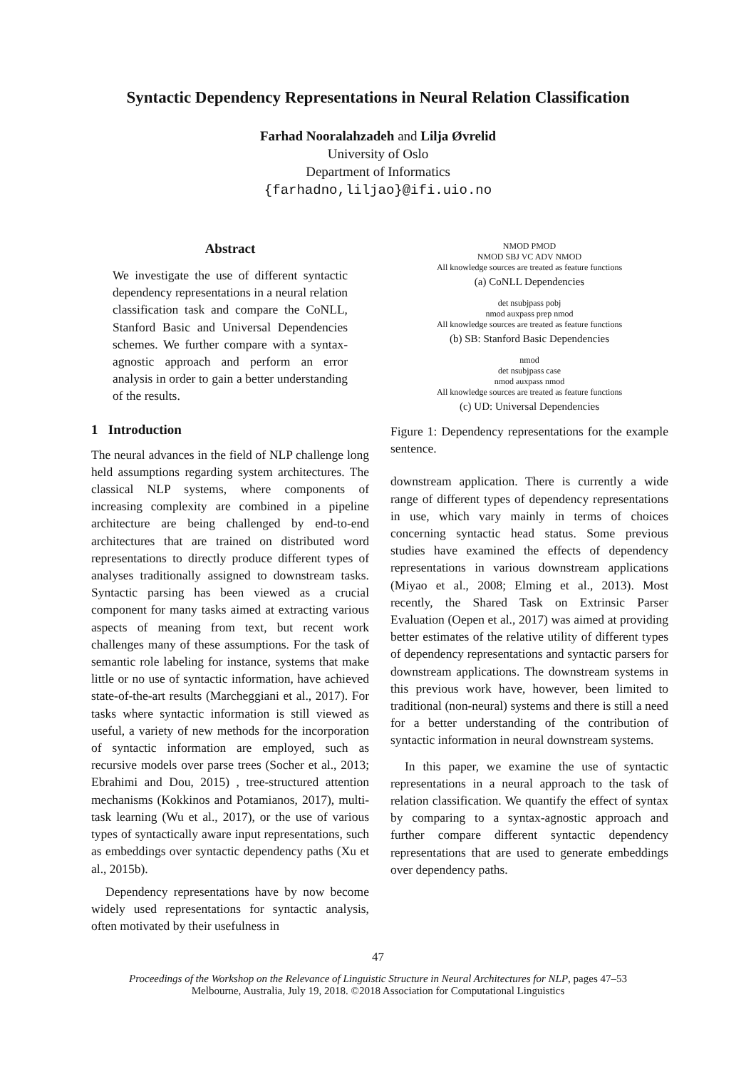Syntactic Dependency Representations in Neural Relation Classification
Farhad Nooralahzadeh and Lilja Øvrelid
University of Oslo
Department of Informatics
{farhadno,liljao}@ifi.uio.no
Abstract
We investigate the use of different syntactic dependency representations in a neural relation classification task and compare the CoNLL, Stanford Basic and Universal Dependencies schemes. We further compare with a syntax-agnostic approach and perform an error analysis in order to gain a better understanding of the results.
1 Introduction
The neural advances in the field of NLP challenge long held assumptions regarding system architectures. The classical NLP systems, where components of increasing complexity are combined in a pipeline architecture are being challenged by end-to-end architectures that are trained on distributed word representations to directly produce different types of analyses traditionally assigned to downstream tasks. Syntactic parsing has been viewed as a crucial component for many tasks aimed at extracting various aspects of meaning from text, but recent work challenges many of these assumptions. For the task of semantic role labeling for instance, systems that make little or no use of syntactic information, have achieved state-of-the-art results (Marcheggiani et al., 2017). For tasks where syntactic information is still viewed as useful, a variety of new methods for the incorporation of syntactic information are employed, such as recursive models over parse trees (Socher et al., 2013; Ebrahimi and Dou, 2015) , tree-structured attention mechanisms (Kokkinos and Potamianos, 2017), multi-task learning (Wu et al., 2017), or the use of various types of syntactically aware input representations, such as embeddings over syntactic dependency paths (Xu et al., 2015b).
Dependency representations have by now become widely used representations for syntactic analysis, often motivated by their usefulness in
NMOD PMOD
NMOD SBJ VC ADV NMOD
All knowledge sources are treated as feature functions
(a) CoNLL Dependencies
det nsubjpass pobj
nmod auxpass prep nmod
All knowledge sources are treated as feature functions
(b) SB: Stanford Basic Dependencies
nmod
det nsubjpass case
nmod auxpass nmod
All knowledge sources are treated as feature functions
(c) UD: Universal Dependencies
Figure 1: Dependency representations for the example sentence.
downstream application. There is currently a wide range of different types of dependency representations in use, which vary mainly in terms of choices concerning syntactic head status. Some previous studies have examined the effects of dependency representations in various downstream applications (Miyao et al., 2008; Elming et al., 2013). Most recently, the Shared Task on Extrinsic Parser Evaluation (Oepen et al., 2017) was aimed at providing better estimates of the relative utility of different types of dependency representations and syntactic parsers for downstream applications. The downstream systems in this previous work have, however, been limited to traditional (non-neural) systems and there is still a need for a better understanding of the contribution of syntactic information in neural downstream systems.
In this paper, we examine the use of syntactic representations in a neural approach to the task of relation classification. We quantify the effect of syntax by comparing to a syntax-agnostic approach and further compare different syntactic dependency representations that are used to generate embeddings over dependency paths.
47
Proceedings of the Workshop on the Relevance of Linguistic Structure in Neural Architectures for NLP, pages 47–53
Melbourne, Australia, July 19, 2018. ©2018 Association for Computational Linguistics